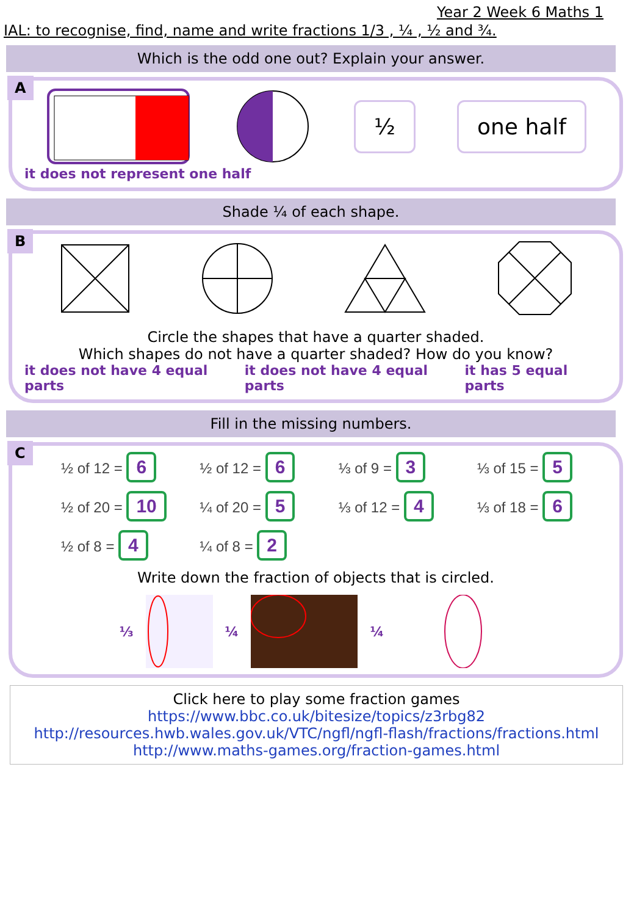Year 2 Week 6 Maths 1
IAL: to recognise, find, name and write fractions 1/3 , ¼ , ½ and ¾.
Which is the odd one out? Explain your answer.
A
½ one half
it does not represent one half
Shade ¼ of each shape.
B
Circle the shapes that have a quarter shaded.
Which shapes do not have a quarter shaded? How do you know?
it does not have 4 equal parts it does not have 4 equal parts it has 5 equal parts
Fill in the missing numbers.
C
½ of 12 = 6
½ of 12 = 6
⅓ of 9 = 3
⅓ of 15 = 5
½ of 20 = 10
¼ of 20 = 5
⅓ of 12 = 4
⅓ of 18 = 6
½ of 8 = 4
¼ of 8 = 2
Write down the fraction of objects that is circled.
⅓ ¼ ¼
Click here to play some fraction games
https://www.bbc.co.uk/bitesize/topics/z3rbg82
http://resources.hwb.wales.gov.uk/VTC/ngfl/ngfl-flash/fractions/fractions.html
http://www.maths-games.org/fraction-games.html